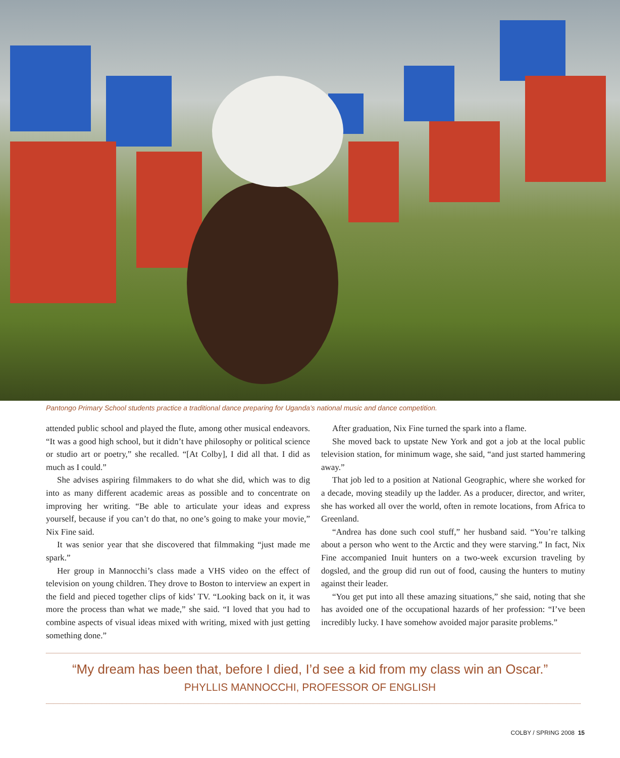Pantongo Primary School students practice a traditional dance preparing for Uganda’s national music and dance competition.
attended public school and played the flute, among other musical endeavors. “It was a good high school, but it didn’t have philosophy or political science or studio art or poetry,” she recalled. “[At Colby], I did all that. I did as much as I could.”
She advises aspiring filmmakers to do what she did, which was to dig into as many different academic areas as possible and to concentrate on improving her writing. “Be able to articulate your ideas and express yourself, because if you can’t do that, no one’s going to make your movie,” Nix Fine said.
It was senior year that she discovered that filmmaking “just made me spark.”
Her group in Mannocchi’s class made a VHS video on the effect of television on young children. They drove to Boston to interview an expert in the field and pieced together clips of kids’ TV. “Looking back on it, it was more the process than what we made,” she said. “I loved that you had to combine aspects of visual ideas mixed with writing, mixed with just getting something done.”
After graduation, Nix Fine turned the spark into a flame.
She moved back to upstate New York and got a job at the local public television station, for minimum wage, she said, “and just started hammering away.”
That job led to a position at National Geographic, where she worked for a decade, moving steadily up the ladder. As a producer, director, and writer, she has worked all over the world, often in remote locations, from Africa to Greenland.
“Andrea has done such cool stuff,” her husband said. “You’re talking about a person who went to the Arctic and they were starving.” In fact, Nix Fine accompanied Inuit hunters on a two-week excursion traveling by dogsled, and the group did run out of food, causing the hunters to mutiny against their leader.
“You get put into all these amazing situations,” she said, noting that she has avoided one of the occupational hazards of her profession: “I’ve been incredibly lucky. I have somehow avoided major parasite problems.”
“My dream has been that, before I died, I’d see a kid from my class win an Oscar.”
PHYLLIS MANNOCCHI, PROFESSOR OF ENGLISH
COLBY / SPRING 2008 15